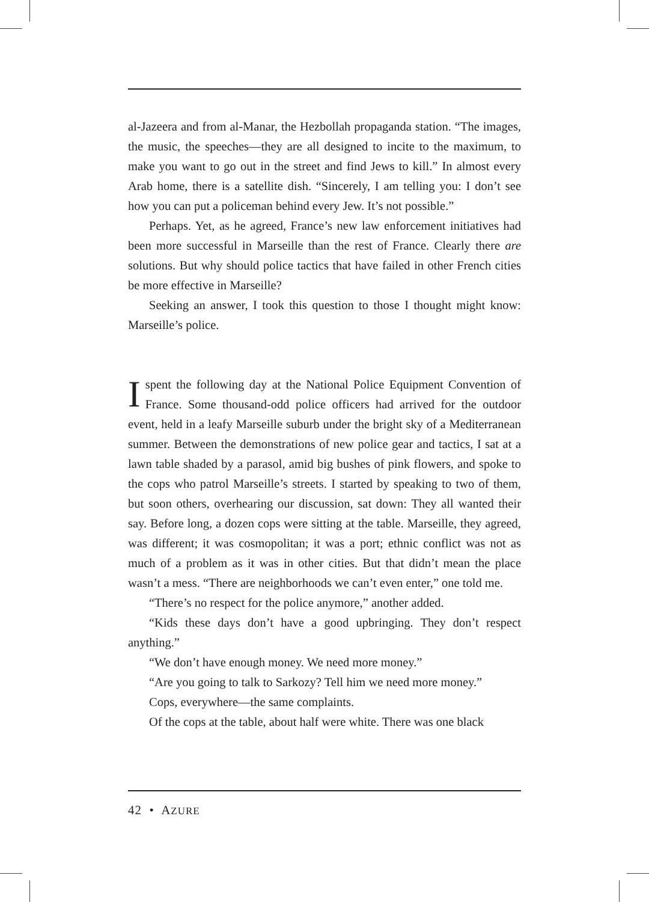al-Jazeera and from al-Manar, the Hezbollah propaganda station. “The images, the music, the speeches—they are all designed to incite to the maximum, to make you want to go out in the street and find Jews to kill.” In almost every Arab home, there is a satellite dish. “Sincerely, I am telling you: I don’t see how you can put a policeman behind every Jew. It’s not possible.”
Perhaps. Yet, as he agreed, France’s new law enforcement initiatives had been more successful in Marseille than the rest of France. Clearly there are solutions. But why should police tactics that have failed in other French cities be more effective in Marseille?
Seeking an answer, I took this question to those I thought might know: Marseille’s police.
Ispent the following day at the National Police Equipment Convention of France. Some thousand-odd police officers had arrived for the outdoor event, held in a leafy Marseille suburb under the bright sky of a Mediterranean summer. Between the demonstrations of new police gear and tactics, I sat at a lawn table shaded by a parasol, amid big bushes of pink flowers, and spoke to the cops who patrol Marseille’s streets. I started by speaking to two of them, but soon others, overhearing our discussion, sat down: They all wanted their say. Before long, a dozen cops were sitting at the table. Marseille, they agreed, was different; it was cosmopolitan; it was a port; ethnic conflict was not as much of a problem as it was in other cities. But that didn’t mean the place wasn’t a mess. “There are neighborhoods we can’t even enter,” one told me.
“There’s no respect for the police anymore,” another added.
“Kids these days don’t have a good upbringing. They don’t respect anything.”
“We don’t have enough money. We need more money.”
“Are you going to talk to Sarkozy? Tell him we need more money.”
Cops, everywhere—the same complaints.
Of the cops at the table, about half were white. There was one black
42 • AZURE